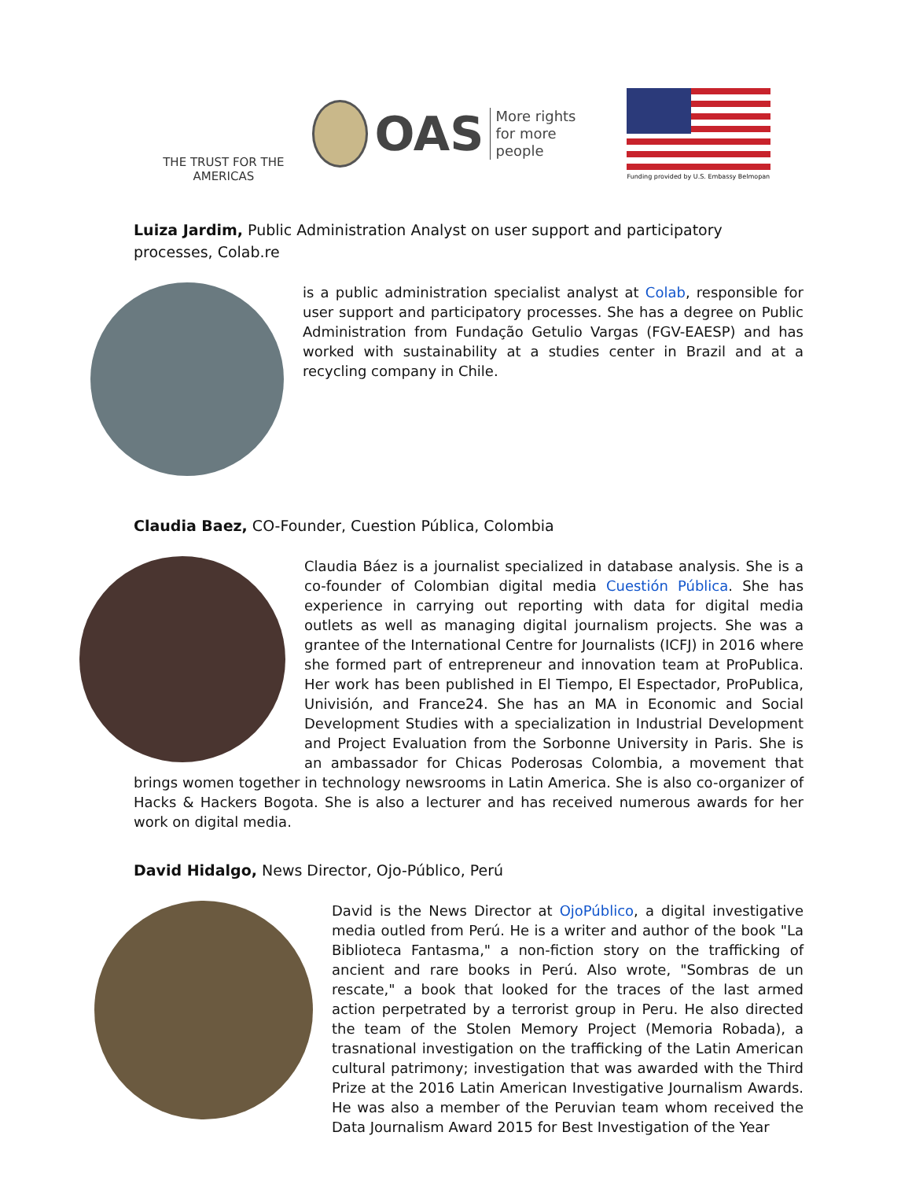THE TRUST FOR THE AMERICAS
OAS More rights
for more people
Funding provided by U.S. Embassy Belmopan
Luiza Jardim, Public Administration Analyst on user support and participatory processes, Colab.re
is a public administration specialist analyst at Colab, responsible for user support and participatory processes. She has a degree on Public Administration from Fundação Getulio Vargas (FGV-EAESP) and has worked with sustainability at a studies center in Brazil and at a recycling company in Chile.
Claudia Baez, CO-Founder, Cuestion Pública, Colombia
Claudia Báez is a journalist specialized in database analysis. She is a co-founder of Colombian digital media Cuestión Pública. She has experience in carrying out reporting with data for digital media outlets as well as managing digital journalism projects. She was a grantee of the International Centre for Journalists (ICFJ) in 2016 where she formed part of entrepreneur and innovation team at ProPublica. Her work has been published in El Tiempo, El Espectador, ProPublica, Univisión, and France24. She has an MA in Economic and Social Development Studies with a specialization in Industrial Development and Project Evaluation from the Sorbonne University in Paris. She is an ambassador for Chicas Poderosas Colombia, a movement that brings women together in technology newsrooms in Latin America. She is also co-organizer of Hacks & Hackers Bogota. She is also a lecturer and has received numerous awards for her work on digital media.
David Hidalgo, News Director, Ojo-Público, Perú
David is the News Director at OjoPúblico, a digital investigative media outled from Perú. He is a writer and author of the book "La Biblioteca Fantasma," a non-fiction story on the trafficking of ancient and rare books in Perú. Also wrote, "Sombras de un rescate," a book that looked for the traces of the last armed action perpetrated by a terrorist group in Peru. He also directed the team of the Stolen Memory Project (Memoria Robada), a trasnational investigation on the trafficking of the Latin American cultural patrimony; investigation that was awarded with the Third Prize at the 2016 Latin American Investigative Journalism Awards. He was also a member of the Peruvian team whom received the Data Journalism Award 2015 for Best Investigation of the Year